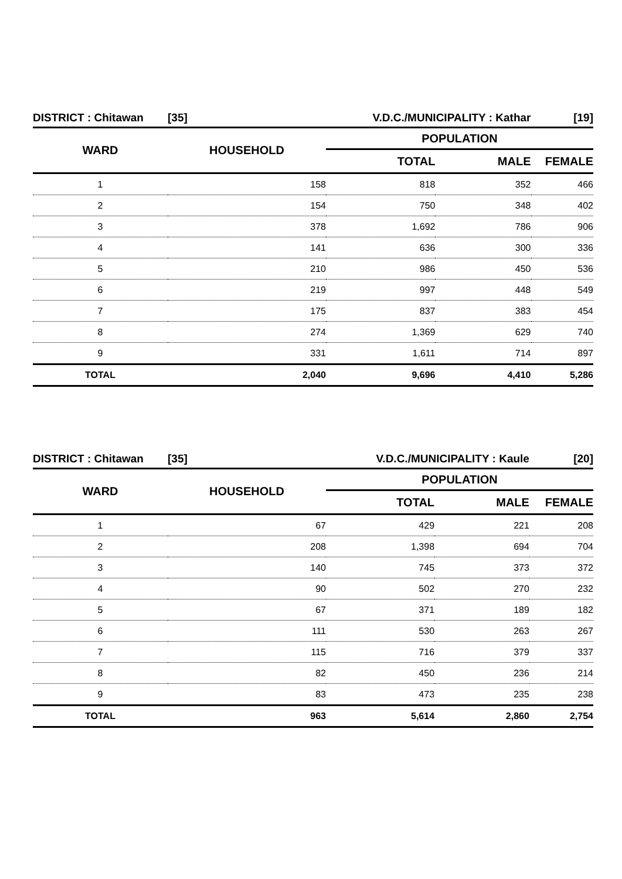| DISTRICT : Chitawan | [35] | V.D.C./MUNICIPALITY : Kathar | | [19] |
| WARD | HOUSEHOLD | POPULATION | | |
| | | TOTAL | MALE | FEMALE |
| 1 | 158 | 818 | 352 | 466 |
| 2 | 154 | 750 | 348 | 402 |
| 3 | 378 | 1,692 | 786 | 906 |
| 4 | 141 | 636 | 300 | 336 |
| 5 | 210 | 986 | 450 | 536 |
| 6 | 219 | 997 | 448 | 549 |
| 7 | 175 | 837 | 383 | 454 |
| 8 | 274 | 1,369 | 629 | 740 |
| 9 | 331 | 1,611 | 714 | 897 |
| TOTAL | 2,040 | 9,696 | 4,410 | 5,286 |
| DISTRICT : Chitawan | [35] | V.D.C./MUNICIPALITY : Kaule | | [20] |
| WARD | HOUSEHOLD | POPULATION | | |
| | | TOTAL | MALE | FEMALE |
| 1 | 67 | 429 | 221 | 208 |
| 2 | 208 | 1,398 | 694 | 704 |
| 3 | 140 | 745 | 373 | 372 |
| 4 | 90 | 502 | 270 | 232 |
| 5 | 67 | 371 | 189 | 182 |
| 6 | 111 | 530 | 263 | 267 |
| 7 | 115 | 716 | 379 | 337 |
| 8 | 82 | 450 | 236 | 214 |
| 9 | 83 | 473 | 235 | 238 |
| TOTAL | 963 | 5,614 | 2,860 | 2,754 |